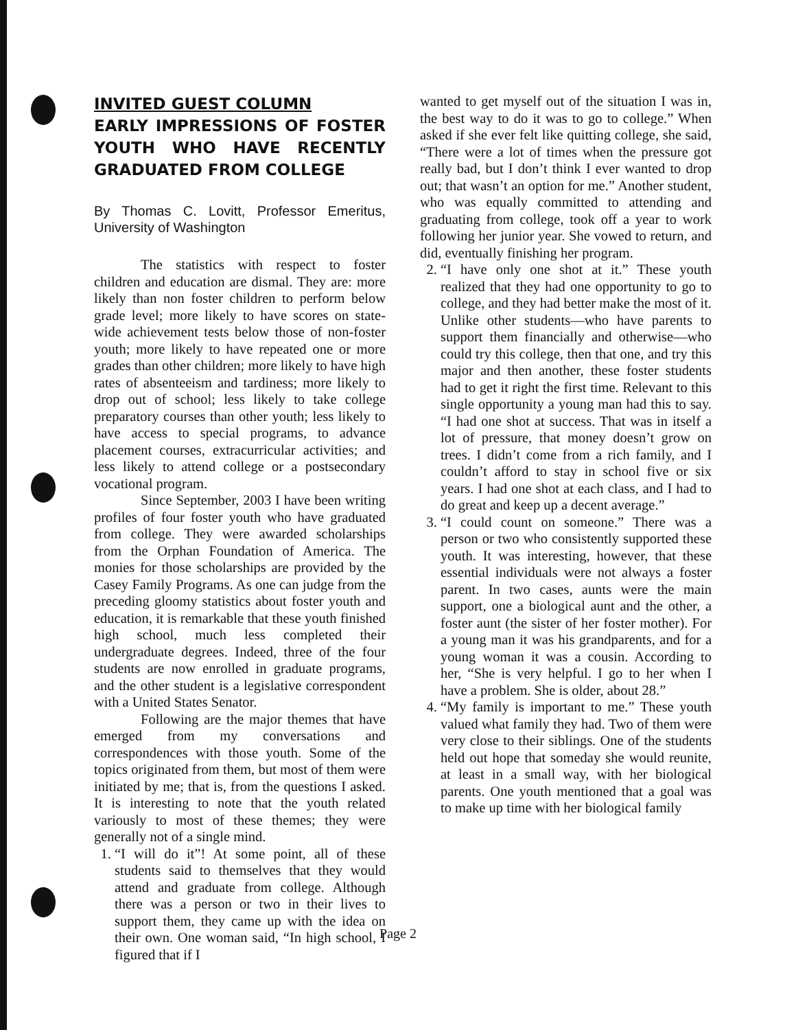INVITED GUEST COLUMN
EARLY IMPRESSIONS OF FOSTER YOUTH WHO HAVE RECENTLY GRADUATED FROM COLLEGE
By Thomas C. Lovitt, Professor Emeritus, University of Washington
The statistics with respect to foster children and education are dismal. They are: more likely than non foster children to perform below grade level; more likely to have scores on state-wide achievement tests below those of non-foster youth; more likely to have repeated one or more grades than other children; more likely to have high rates of absenteeism and tardiness; more likely to drop out of school; less likely to take college preparatory courses than other youth; less likely to have access to special programs, to advance placement courses, extracurricular activities; and less likely to attend college or a postsecondary vocational program.
Since September, 2003 I have been writing profiles of four foster youth who have graduated from college. They were awarded scholarships from the Orphan Foundation of America. The monies for those scholarships are provided by the Casey Family Programs. As one can judge from the preceding gloomy statistics about foster youth and education, it is remarkable that these youth finished high school, much less completed their undergraduate degrees. Indeed, three of the four students are now enrolled in graduate programs, and the other student is a legislative correspondent with a United States Senator.
Following are the major themes that have emerged from my conversations and correspondences with those youth. Some of the topics originated from them, but most of them were initiated by me; that is, from the questions I asked. It is interesting to note that the youth related variously to most of these themes; they were generally not of a single mind.
1. “I will do it”! At some point, all of these students said to themselves that they would attend and graduate from college. Although there was a person or two in their lives to support them, they came up with the idea on their own. One woman said, “In high school, I figured that if I
wanted to get myself out of the situation I was in, the best way to do it was to go to college.” When asked if she ever felt like quitting college, she said, “There were a lot of times when the pressure got really bad, but I don’t think I ever wanted to drop out; that wasn’t an option for me.” Another student, who was equally committed to attending and graduating from college, took off a year to work following her junior year. She vowed to return, and did, eventually finishing her program.
2. “I have only one shot at it.” These youth realized that they had one opportunity to go to college, and they had better make the most of it. Unlike other students—who have parents to support them financially and otherwise—who could try this college, then that one, and try this major and then another, these foster students had to get it right the first time. Relevant to this single opportunity a young man had this to say. “I had one shot at success. That was in itself a lot of pressure, that money doesn’t grow on trees. I didn’t come from a rich family, and I couldn’t afford to stay in school five or six years. I had one shot at each class, and I had to do great and keep up a decent average.”
3. “I could count on someone.” There was a person or two who consistently supported these youth. It was interesting, however, that these essential individuals were not always a foster parent. In two cases, aunts were the main support, one a biological aunt and the other, a foster aunt (the sister of her foster mother). For a young man it was his grandparents, and for a young woman it was a cousin. According to her, “She is very helpful. I go to her when I have a problem. She is older, about 28.”
4. “My family is important to me.” These youth valued what family they had. Two of them were very close to their siblings. One of the students held out hope that someday she would reunite, at least in a small way, with her biological parents. One youth mentioned that a goal was to make up time with her biological family
Page 2